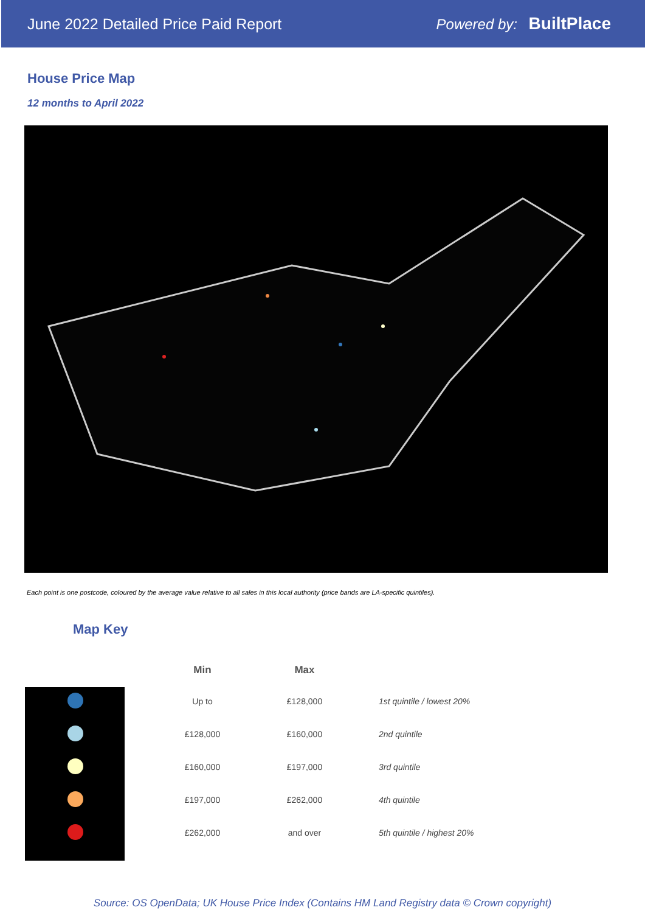June 2022 Detailed Price Paid Report Powered by: BuiltPlace
House Price Map
12 months to April 2022
Each point is one postcode, coloured by the average value relative to all sales in this local authority (price bands are LA-specific quintiles).
Map Key
| | Min | Max | |
| --- | --- | --- | --- |
| | Up to | £128,000 | 1st quintile / lowest 20% |
| | £128,000 | £160,000 | 2nd quintile |
| | £160,000 | £197,000 | 3rd quintile |
| | £197,000 | £262,000 | 4th quintile |
| | £262,000 | and over | 5th quintile / highest 20% |
Source: OS OpenData; UK House Price Index (Contains HM Land Registry data © Crown copyright)